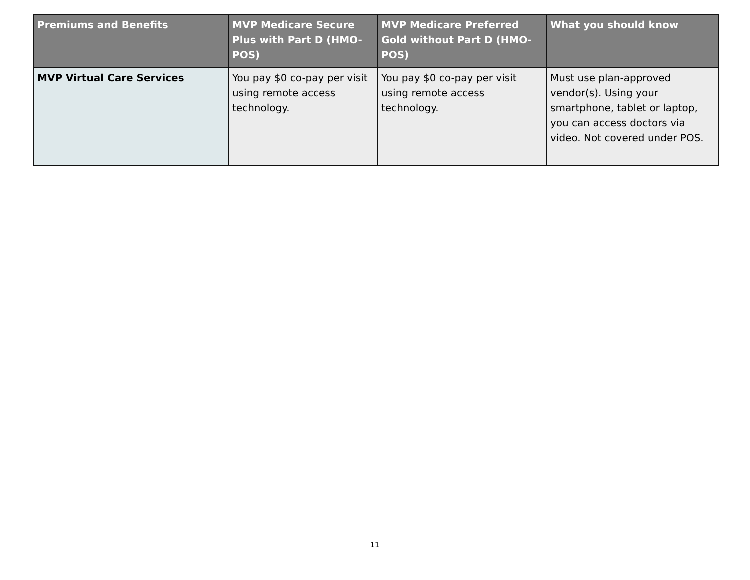| Premiums and Benefits | MVP Medicare Secure Plus with Part D (HMO-POS) | MVP Medicare Preferred Gold without Part D (HMO-POS) | What you should know |
| --- | --- | --- | --- |
| MVP Virtual Care Services | You pay $0 co-pay per visit using remote access technology. | You pay $0 co-pay per visit using remote access technology. | Must use plan-approved vendor(s). Using your smartphone, tablet or laptop, you can access doctors via video. Not covered under POS. |
11